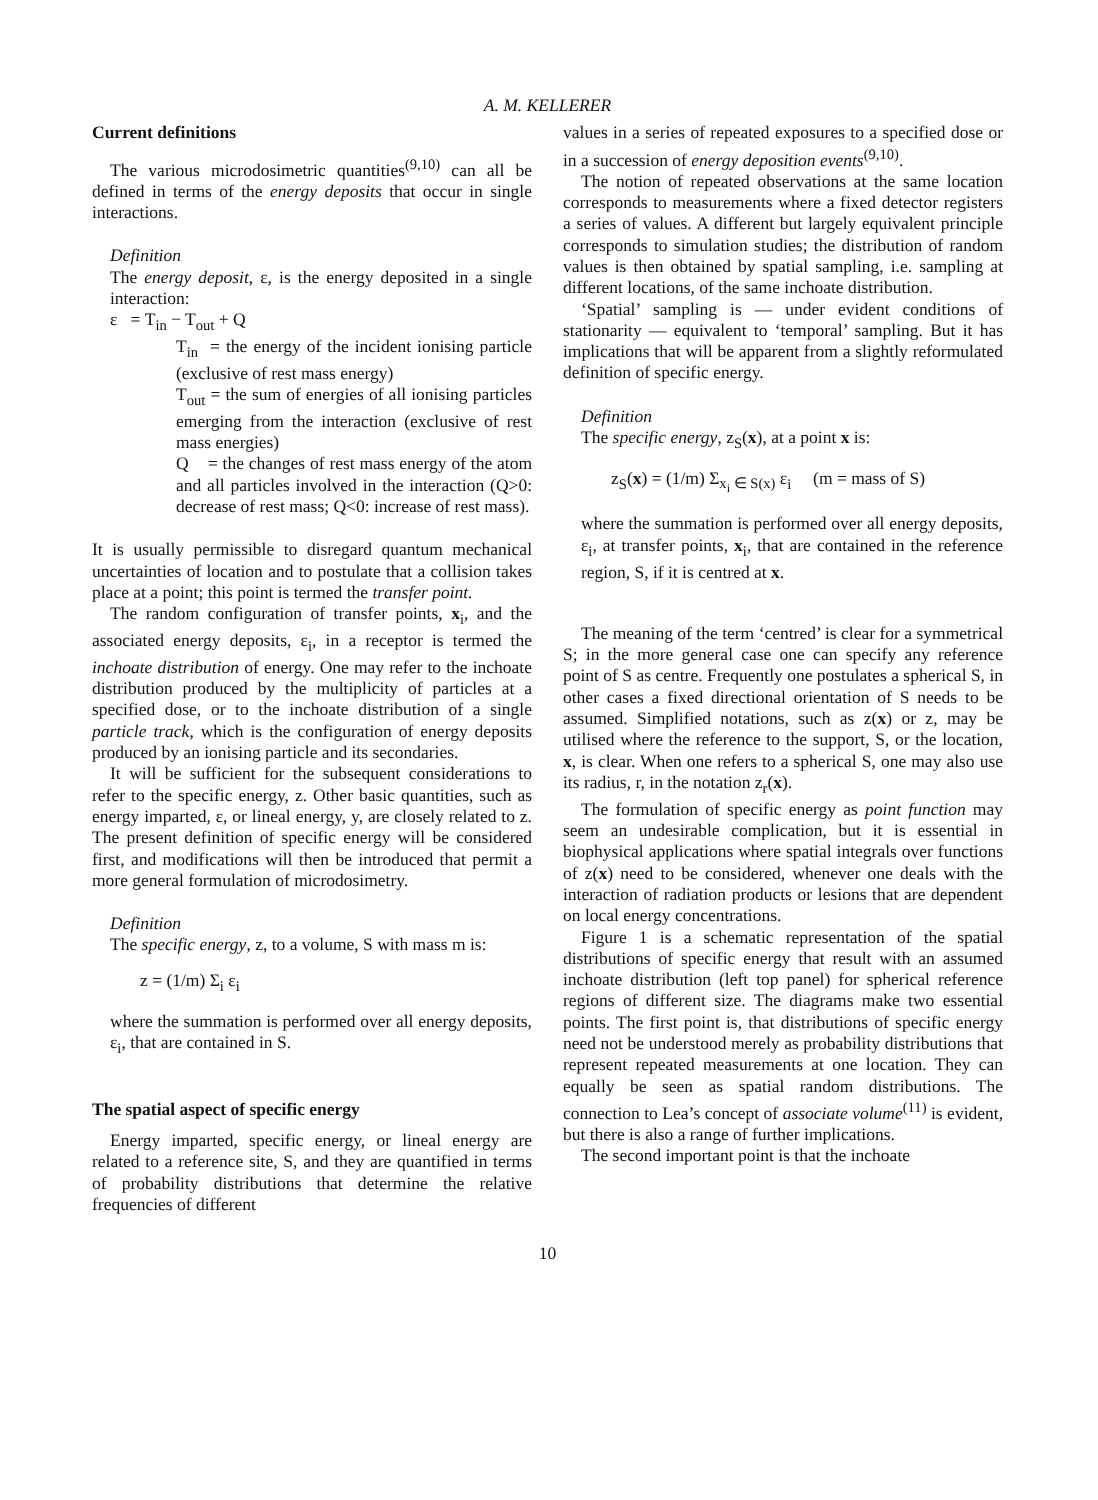A. M. KELLERER
Current definitions
The various microdosimetric quantities<sup>(9,10)</sup> can all be defined in terms of the energy deposits that occur in single interactions.
Definition
The energy deposit, ε, is the energy deposited in a single interaction:
ε = T<sub>in</sub> − T<sub>out</sub> + Q
T<sub>in</sub> = the energy of the incident ionising particle (exclusive of rest mass energy)
T<sub>out</sub> = the sum of energies of all ionising particles emerging from the interaction (exclusive of rest mass energies)
Q = the changes of rest mass energy of the atom and all particles involved in the interaction (Q>0: decrease of rest mass; Q<0: increase of rest mass).
It is usually permissible to disregard quantum mechanical uncertainties of location and to postulate that a collision takes place at a point; this point is termed the transfer point.
The random configuration of transfer points, x<sub>i</sub>, and the associated energy deposits, ε<sub>i</sub>, in a receptor is termed the inchoate distribution of energy. One may refer to the inchoate distribution produced by the multiplicity of particles at a specified dose, or to the inchoate distribution of a single particle track, which is the configuration of energy deposits produced by an ionising particle and its secondaries.
It will be sufficient for the subsequent considerations to refer to the specific energy, z. Other basic quantities, such as energy imparted, ε, or lineal energy, y, are closely related to z. The present definition of specific energy will be considered first, and modifications will then be introduced that permit a more general formulation of microdosimetry.
Definition
The specific energy, z, to a volume, S with mass m is:
z = (1/m) Σ<sub>i</sub> ε<sub>i</sub>
where the summation is performed over all energy deposits, ε<sub>i</sub>, that are contained in S.
The spatial aspect of specific energy
Energy imparted, specific energy, or lineal energy are related to a reference site, S, and they are quantified in terms of probability distributions that determine the relative frequencies of different
values in a series of repeated exposures to a specified dose or in a succession of energy deposition events<sup>(9,10)</sup>.
The notion of repeated observations at the same location corresponds to measurements where a fixed detector registers a series of values. A different but largely equivalent principle corresponds to simulation studies; the distribution of random values is then obtained by spatial sampling, i.e. sampling at different locations, of the same inchoate distribution.
‘Spatial’ sampling is — under evident conditions of stationarity — equivalent to ‘temporal’ sampling. But it has implications that will be apparent from a slightly reformulated definition of specific energy.
Definition
The specific energy, z<sub>S</sub>(x), at a point x is:
z<sub>S</sub>(x) = (1/m) Σ<sub>x<sub>i</sub> ∈ S(x)</sub> ε<sub>i</sub> (m = mass of S)
where the summation is performed over all energy deposits, ε<sub>i</sub>, at transfer points, x<sub>i</sub>, that are contained in the reference region, S, if it is centred at x.
The meaning of the term ‘centred’ is clear for a symmetrical S; in the more general case one can specify any reference point of S as centre. Frequently one postulates a spherical S, in other cases a fixed directional orientation of S needs to be assumed. Simplified notations, such as z(x) or z, may be utilised where the reference to the support, S, or the location, x, is clear. When one refers to a spherical S, one may also use its radius, r, in the notation z<sub>r</sub>(x).
The formulation of specific energy as point function may seem an undesirable complication, but it is essential in biophysical applications where spatial integrals over functions of z(x) need to be considered, whenever one deals with the interaction of radiation products or lesions that are dependent on local energy concentrations.
Figure 1 is a schematic representation of the spatial distributions of specific energy that result with an assumed inchoate distribution (left top panel) for spherical reference regions of different size. The diagrams make two essential points. The first point is, that distributions of specific energy need not be understood merely as probability distributions that represent repeated measurements at one location. They can equally be seen as spatial random distributions. The connection to Lea’s concept of associate volume<sup>(11)</sup> is evident, but there is also a range of further implications.
The second important point is that the inchoate
10